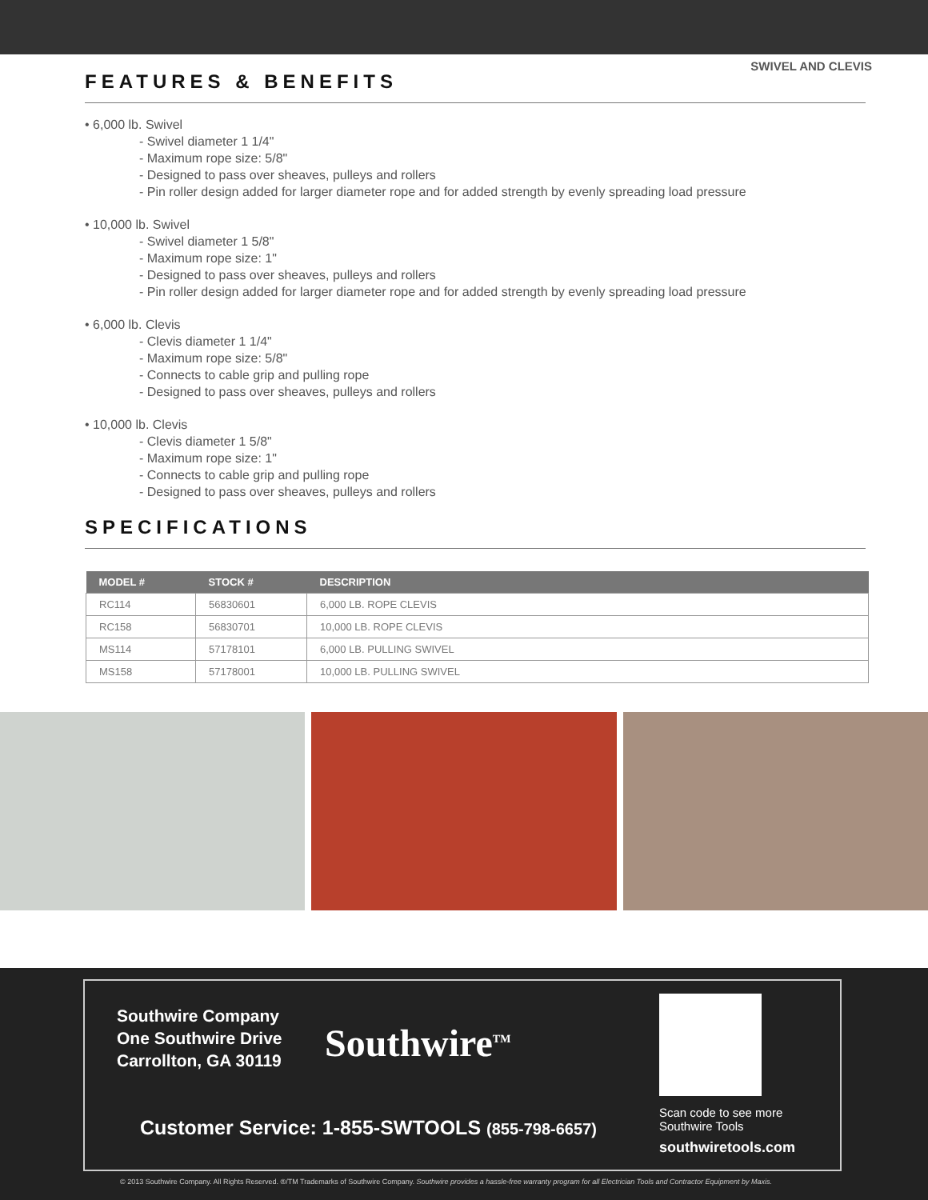SWIVEL AND CLEVIS
FEATURES & BENEFITS
• 6,000 lb. Swivel
- Swivel diameter 1 1/4"
- Maximum rope size: 5/8"
- Designed to pass over sheaves, pulleys and rollers
- Pin roller design added for larger diameter rope and for added strength by evenly spreading load pressure
• 10,000 lb. Swivel
- Swivel diameter 1 5/8"
- Maximum rope size: 1"
- Designed to pass over sheaves, pulleys and rollers
- Pin roller design added for larger diameter rope and for added strength by evenly spreading load pressure
• 6,000 lb. Clevis
- Clevis diameter 1 1/4"
- Maximum rope size: 5/8"
- Connects to cable grip and pulling rope
- Designed to pass over sheaves, pulleys and rollers
• 10,000 lb. Clevis
- Clevis diameter 1 5/8"
- Maximum rope size: 1"
- Connects to cable grip and pulling rope
- Designed to pass over sheaves, pulleys and rollers
SPECIFICATIONS
| MODEL # | STOCK # | DESCRIPTION |
| --- | --- | --- |
| RC114 | 56830601 | 6,000 LB. ROPE CLEVIS |
| RC158 | 56830701 | 10,000 LB. ROPE CLEVIS |
| MS114 | 57178101 | 6,000 LB. PULLING SWIVEL |
| MS158 | 57178001 | 10,000 LB. PULLING SWIVEL |
Southwire Company
One Southwire Drive
Carrollton, GA 30119
Southwire<sup>TM</sup>
Scan code to see more
Southwire Tools
southwiretools.com
Customer Service: 1-855-SWTOOLS (855-798-6657)
© 2013 Southwire Company. All Rights Reserved. ®/TM Trademarks of Southwire Company. Southwire provides a hassle-free warranty program for all Electrician Tools and Contractor Equipment by Maxis.